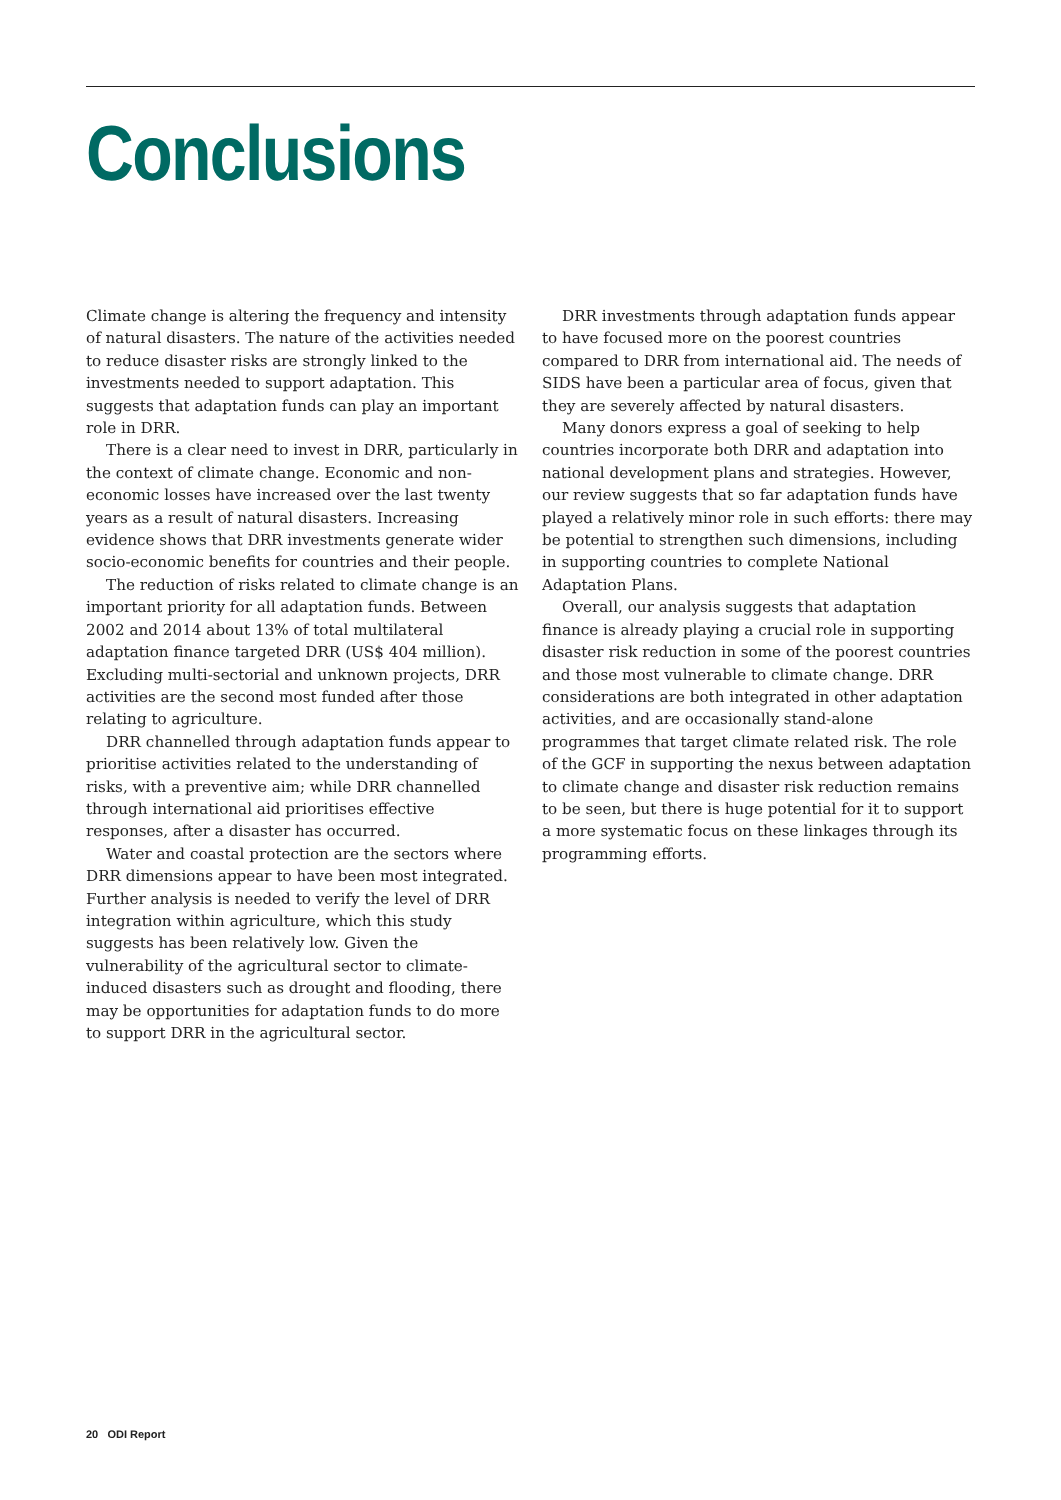Conclusions
Climate change is altering the frequency and intensity of natural disasters. The nature of the activities needed to reduce disaster risks are strongly linked to the investments needed to support adaptation. This suggests that adaptation funds can play an important role in DRR.
There is a clear need to invest in DRR, particularly in the context of climate change. Economic and non-economic losses have increased over the last twenty years as a result of natural disasters. Increasing evidence shows that DRR investments generate wider socio-economic benefits for countries and their people.
The reduction of risks related to climate change is an important priority for all adaptation funds. Between 2002 and 2014 about 13% of total multilateral adaptation finance targeted DRR (US$ 404 million). Excluding multi-sectorial and unknown projects, DRR activities are the second most funded after those relating to agriculture.
DRR channelled through adaptation funds appear to prioritise activities related to the understanding of risks, with a preventive aim; while DRR channelled through international aid prioritises effective responses, after a disaster has occurred.
Water and coastal protection are the sectors where DRR dimensions appear to have been most integrated. Further analysis is needed to verify the level of DRR integration within agriculture, which this study suggests has been relatively low. Given the vulnerability of the agricultural sector to climate-induced disasters such as drought and flooding, there may be opportunities for adaptation funds to do more to support DRR in the agricultural sector.
DRR investments through adaptation funds appear to have focused more on the poorest countries compared to DRR from international aid. The needs of SIDS have been a particular area of focus, given that they are severely affected by natural disasters.
Many donors express a goal of seeking to help countries incorporate both DRR and adaptation into national development plans and strategies. However, our review suggests that so far adaptation funds have played a relatively minor role in such efforts: there may be potential to strengthen such dimensions, including in supporting countries to complete National Adaptation Plans.
Overall, our analysis suggests that adaptation finance is already playing a crucial role in supporting disaster risk reduction in some of the poorest countries and those most vulnerable to climate change. DRR considerations are both integrated in other adaptation activities, and are occasionally stand-alone programmes that target climate related risk. The role of the GCF in supporting the nexus between adaptation to climate change and disaster risk reduction remains to be seen, but there is huge potential for it to support a more systematic focus on these linkages through its programming efforts.
20 ODI Report